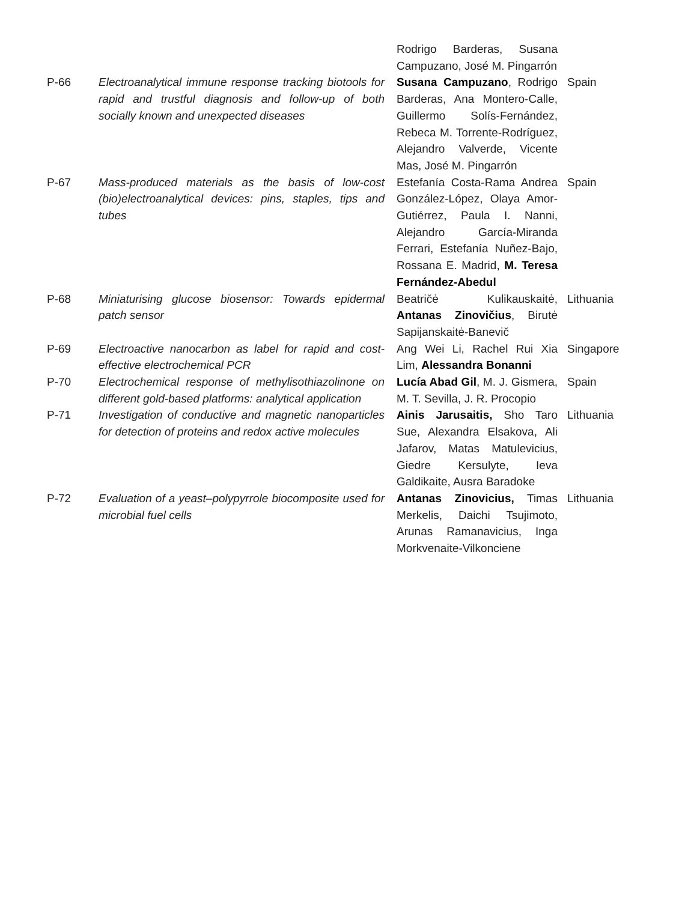| | | Rodrigo Barderas, Susana Campuzano, José M. Pingarrón | |
| P-66 | Electroanalytical immune response tracking biotools for rapid and trustful diagnosis and follow-up of both socially known and unexpected diseases | Susana Campuzano , Rodrigo Barderas, Ana Montero-Calle, Guillermo Solís-Fernández, Rebeca M. Torrente-Rodríguez, Alejandro Valverde, Vicente Mas, José M. Pingarrón | Spain |
| P-67 | Mass-produced materials as the basis of low-cost (bio)electroanalytical devices: pins, staples, tips and tubes | Estefanía Costa-Rama Andrea González-López, Olaya Amor-Gutiérrez, Paula I. Nanni, Alejandro García-Miranda Ferrari, Estefanía Nuñez-Bajo, Rossana E. Madrid, M. Teresa Fernández-Abedul | Spain |
| P-68 | Miniaturising glucose biosensor: Towards epidermal patch sensor | Beatričė Kulikauskaitė, Antanas Zinovičius , Birutė Sapijanskaitė-Banevič | Lithuania |
| P-69 | Electroactive nanocarbon as label for rapid and cost-effective electrochemical PCR | Ang Wei Li, Rachel Rui Xia Lim, Alessandra Bonanni | Singapore |
| P-70 | Electrochemical response of methylisothiazolinone on different gold-based platforms: analytical application | Lucía Abad Gil , M. J. Gismera, M. T. Sevilla, J. R. Procopio | Spain |
| P-71 | Investigation of conductive and magnetic nanoparticles for detection of proteins and redox active molecules | Ainis Jarusaitis, Sho Taro Sue, Alexandra Elsakova, Ali Jafarov, Matas Matulevicius, Giedre Kersulyte, Ieva Galdikaite, Ausra Baradoke | Lithuania |
| P-72 | Evaluation of a yeast–polypyrrole biocomposite used for microbial fuel cells | Antanas Zinovicius, Timas Merkelis, Daichi Tsujimoto, Arunas Ramanavicius, Inga Morkvenaite-Vilkonciene | Lithuania |